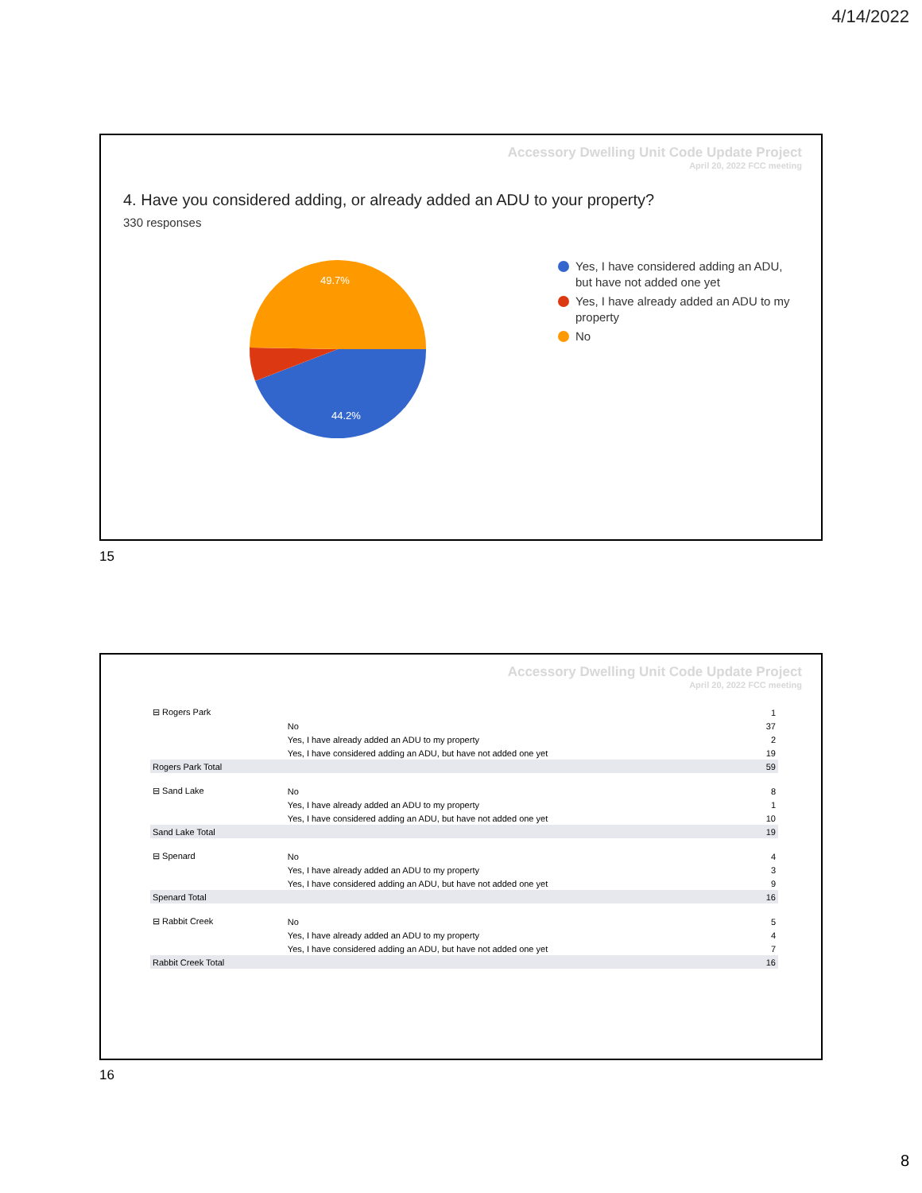4/14/2022
Accessory Dwelling Unit Code Update Project
April 20, 2022 FCC meeting
4. Have you considered adding, or already added an ADU to your property?
330 responses
49.7%
44.2%
Yes, I have considered adding an ADU, but have not added one yet
Yes, I have already added an ADU to my property
No
15
Accessory Dwelling Unit Code Update Project
April 20, 2022 FCC meeting
| ⊟ Rogers Park | | 1 |
| | No | 37 |
| | Yes, I have already added an ADU to my property | 2 |
| | Yes, I have considered adding an ADU, but have not added one yet | 19 |
| Rogers Park Total | | 59 |
| ⊟ Sand Lake | No | 8 |
| | Yes, I have already added an ADU to my property | 1 |
| | Yes, I have considered adding an ADU, but have not added one yet | 10 |
| Sand Lake Total | | 19 |
| ⊟ Spenard | No | 4 |
| | Yes, I have already added an ADU to my property | 3 |
| | Yes, I have considered adding an ADU, but have not added one yet | 9 |
| Spenard Total | | 16 |
| ⊟ Rabbit Creek | No | 5 |
| | Yes, I have already added an ADU to my property | 4 |
| | Yes, I have considered adding an ADU, but have not added one yet | 7 |
| Rabbit Creek Total | | 16 |
16
8